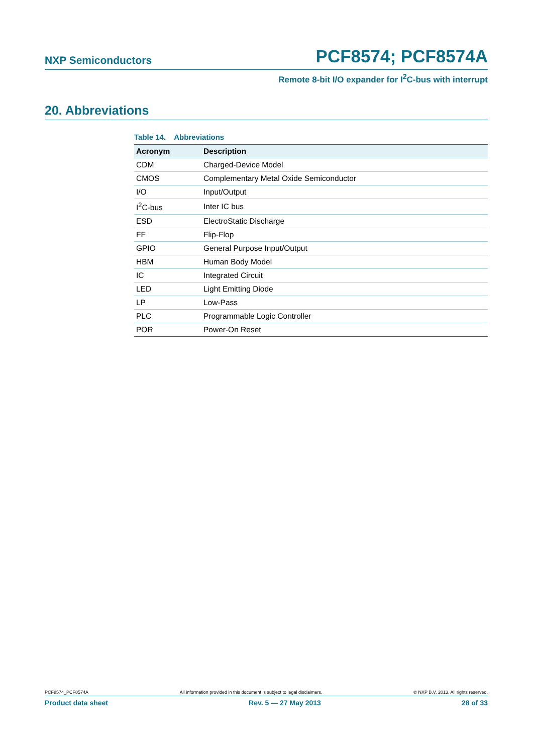NXP Semiconductors PCF8574; PCF8574A
Remote 8-bit I/O expander for I<sup>2</sup>C-bus with interrupt
20. Abbreviations
Table 14. Abbreviations
| Acronym | Description |
| --- | --- |
| CDM | Charged-Device Model |
| CMOS | Complementary Metal Oxide Semiconductor |
| I/O | Input/Output |
| I<sup>2</sup>C-bus | Inter IC bus |
| ESD | ElectroStatic Discharge |
| FF | Flip-Flop |
| GPIO | General Purpose Input/Output |
| HBM | Human Body Model |
| IC | Integrated Circuit |
| LED | Light Emitting Diode |
| LP | Low-Pass |
| PLC | Programmable Logic Controller |
| POR | Power-On Reset |
PCF8574_PCF8574A All information provided in this document is subject to legal disclaimers. © NXP B.V. 2013. All rights reserved.
Product data sheet Rev. 5 — 27 May 2013 28 of 33